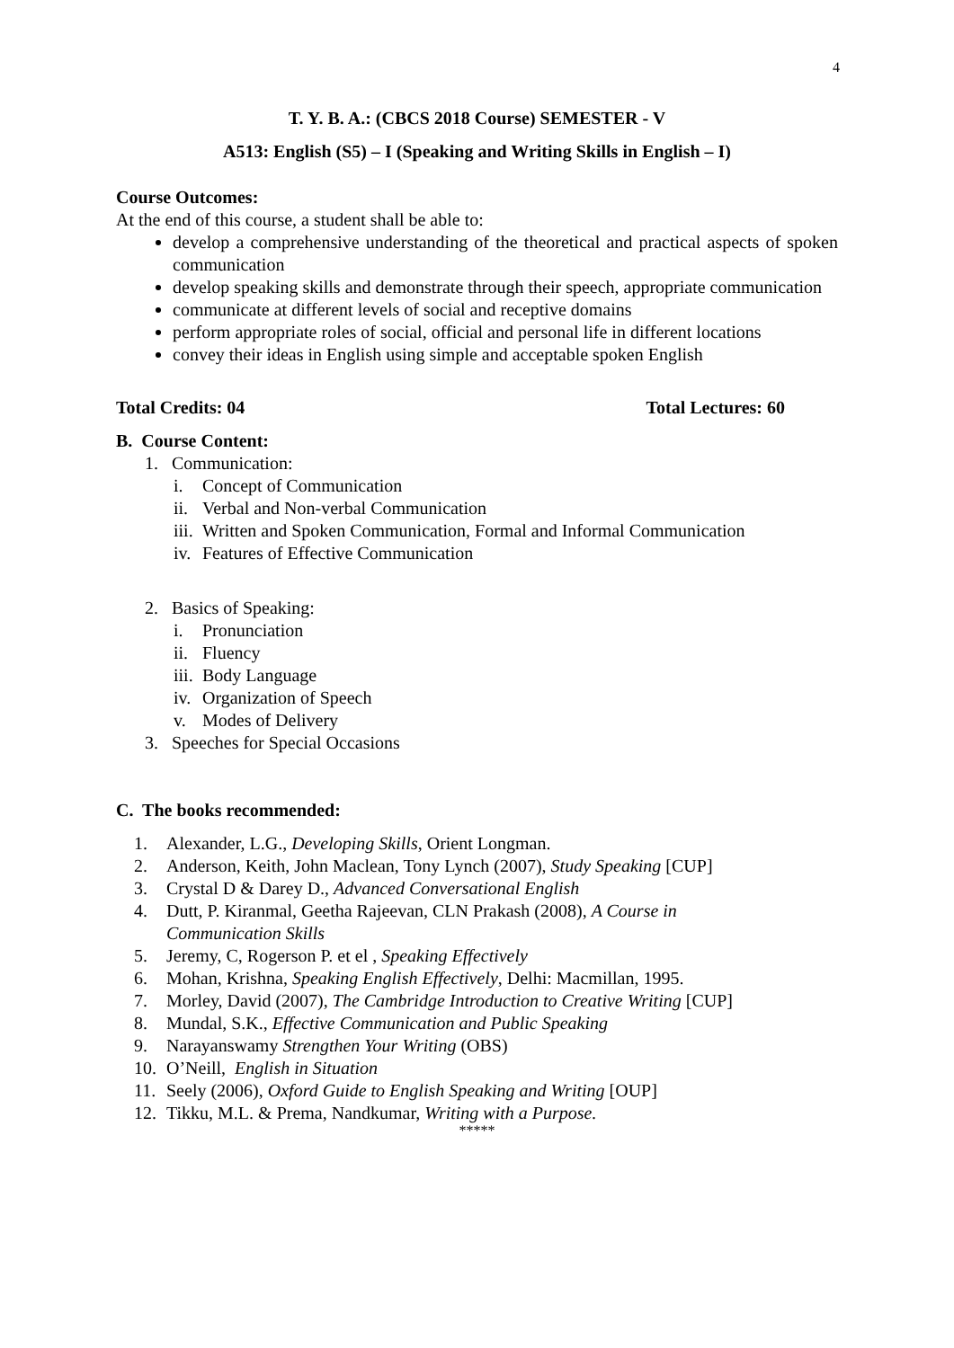4
T. Y. B. A.: (CBCS 2018 Course) SEMESTER - V
A513: English (S5) – I (Speaking and Writing Skills in English – I)
Course Outcomes:
At the end of this course, a student shall be able to:
develop a comprehensive understanding of the theoretical and practical aspects of spoken communication
develop speaking skills and demonstrate through their speech, appropriate communication
communicate at different levels of social and receptive domains
perform appropriate roles of social, official and personal life in different locations
convey their ideas in English using simple and acceptable spoken English
Total Credits: 04 Total Lectures: 60
B. Course Content:
1. Communication:
i. Concept of Communication
ii. Verbal and Non-verbal Communication
iii. Written and Spoken Communication, Formal and Informal Communication
iv. Features of Effective Communication
2. Basics of Speaking:
i. Pronunciation
ii. Fluency
iii. Body Language
iv. Organization of Speech
v. Modes of Delivery
3. Speeches for Special Occasions
C. The books recommended:
1. Alexander, L.G., Developing Skills, Orient Longman.
2. Anderson, Keith, John Maclean, Tony Lynch (2007), Study Speaking [CUP]
3. Crystal D & Darey D., Advanced Conversational English
4. Dutt, P. Kiranmal, Geetha Rajeevan, CLN Prakash (2008), A Course in
Communication Skills
5. Jeremy, C, Rogerson P. et el , Speaking Effectively
6. Mohan, Krishna, Speaking English Effectively, Delhi: Macmillan, 1995.
7. Morley, David (2007), The Cambridge Introduction to Creative Writing [CUP]
8. Mundal, S.K., Effective Communication and Public Speaking
9. Narayanswamy Strengthen Your Writing (OBS)
10. O’Neill, English in Situation
11. Seely (2006), Oxford Guide to English Speaking and Writing [OUP]
12. Tikku, M.L. & Prema, Nandkumar, Writing with a Purpose.
*****